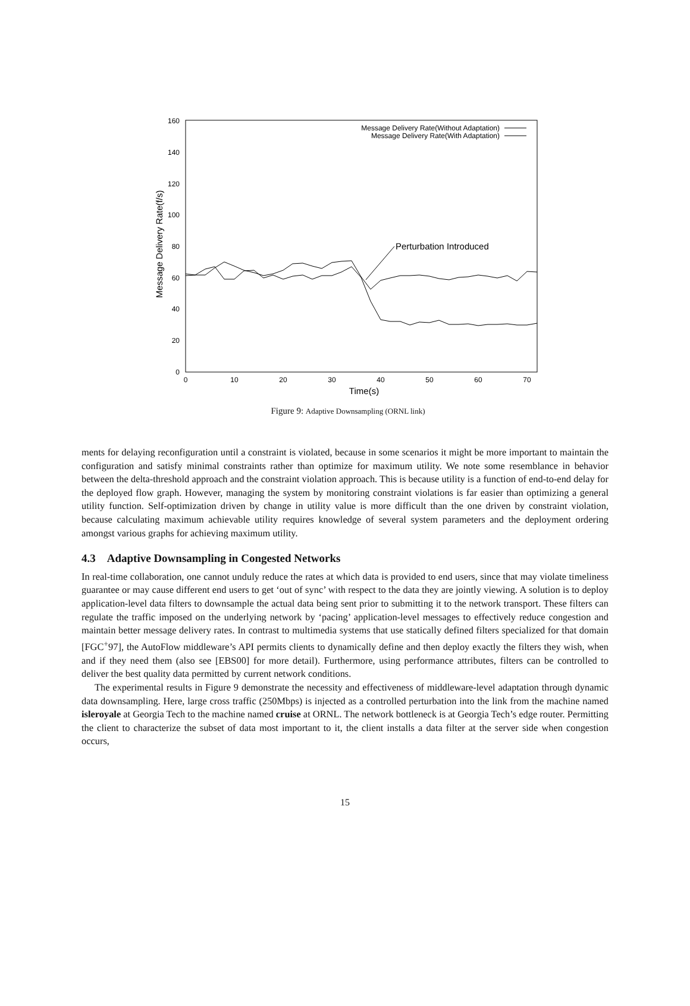160
140
120
100
80
60
40
20
0
0
10
20
30
40
50
60
70
Time(s)
Message Delivery Rate(f/s)
Message Delivery Rate(Without Adaptation)
Message Delivery Rate(With Adaptation)
Perturbation Introduced
Figure 9: Adaptive Downsampling (ORNL link)
ments for delaying reconfiguration until a constraint is violated, because in some scenarios it might be more important to maintain the configuration and satisfy minimal constraints rather than optimize for maximum utility. We note some resemblance in behavior between the delta-threshold approach and the constraint violation approach. This is because utility is a function of end-to-end delay for the deployed flow graph. However, managing the system by monitoring constraint violations is far easier than optimizing a general utility function. Self-optimization driven by change in utility value is more difficult than the one driven by constraint violation, because calculating maximum achievable utility requires knowledge of several system parameters and the deployment ordering amongst various graphs for achieving maximum utility.
4.3 Adaptive Downsampling in Congested Networks
In real-time collaboration, one cannot unduly reduce the rates at which data is provided to end users, since that may violate timeliness guarantee or may cause different end users to get ‘out of sync’ with respect to the data they are jointly viewing. A solution is to deploy application-level data filters to downsample the actual data being sent prior to submitting it to the network transport. These filters can regulate the traffic imposed on the underlying network by ‘pacing’ application-level messages to effectively reduce congestion and maintain better message delivery rates. In contrast to multimedia systems that use statically defined filters specialized for that domain [FGC<sup>+</sup>97], the AutoFlow middleware’s API permits clients to dynamically define and then deploy exactly the filters they wish, when and if they need them (also see [EBS00] for more detail). Furthermore, using performance attributes, filters can be controlled to deliver the best quality data permitted by current network conditions.
The experimental results in Figure 9 demonstrate the necessity and effectiveness of middleware-level adaptation through dynamic data downsampling. Here, large cross traffic (250Mbps) is injected as a controlled perturbation into the link from the machine named isleroyale at Georgia Tech to the machine named cruise at ORNL. The network bottleneck is at Georgia Tech’s edge router. Permitting the client to characterize the subset of data most important to it, the client installs a data filter at the server side when congestion occurs,
15